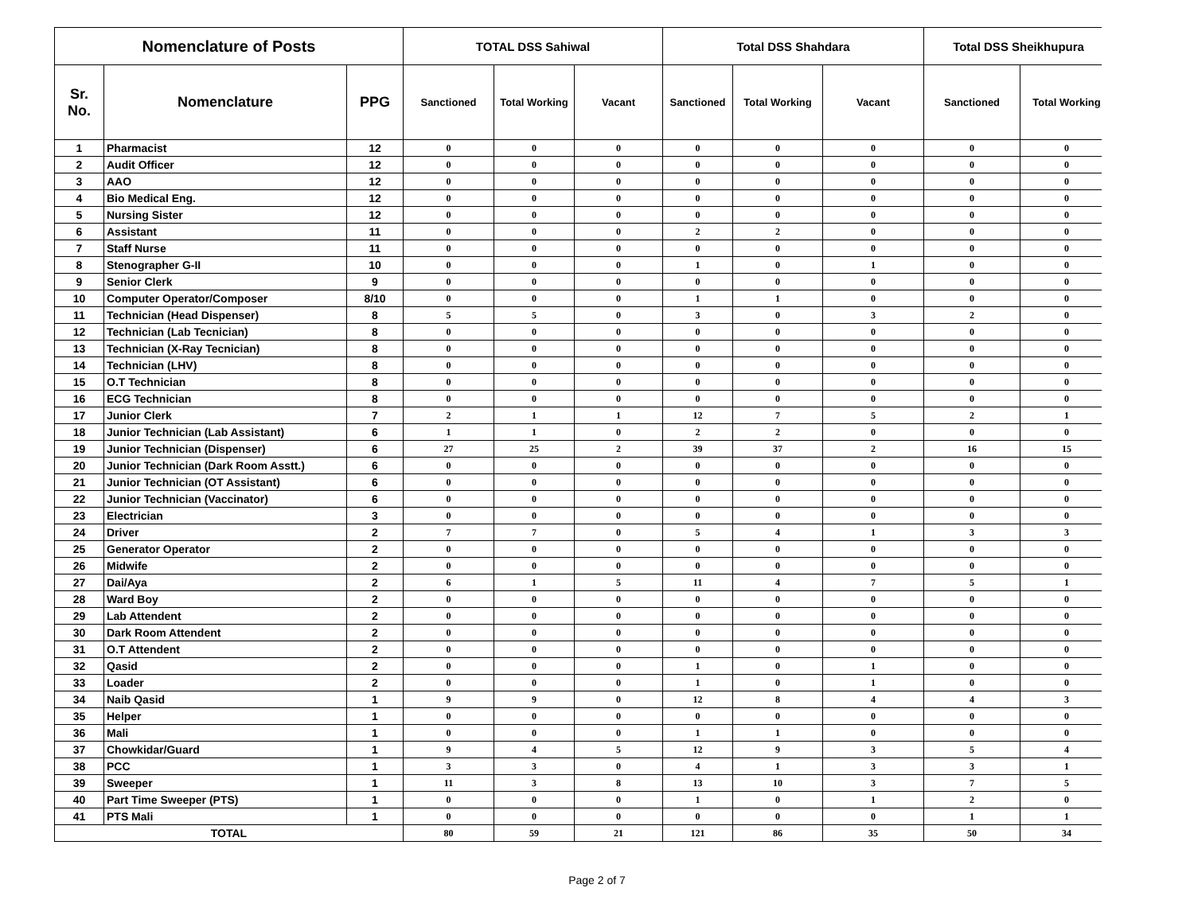| Nomenclature of Posts | | | TOTAL DSS Sahiwal | | | Total DSS Shahdara | | | Total DSS Sheikhupura | |
| --- | --- | --- | --- | --- | --- | --- | --- | --- | --- | --- |
| Sr. No. | Nomenclature | PPG | Sanctioned | Total Working | Vacant | Sanctioned | Total Working | Vacant | Sanctioned | Total Working |
| 1 | Pharmacist | 12 | 0 | 0 | 0 | 0 | 0 | 0 | 0 | 0 |
| 2 | Audit Officer | 12 | 0 | 0 | 0 | 0 | 0 | 0 | 0 | 0 |
| 3 | AAO | 12 | 0 | 0 | 0 | 0 | 0 | 0 | 0 | 0 |
| 4 | Bio Medical Eng. | 12 | 0 | 0 | 0 | 0 | 0 | 0 | 0 | 0 |
| 5 | Nursing Sister | 12 | 0 | 0 | 0 | 0 | 0 | 0 | 0 | 0 |
| 6 | Assistant | 11 | 0 | 0 | 0 | 2 | 2 | 0 | 0 | 0 |
| 7 | Staff Nurse | 11 | 0 | 0 | 0 | 0 | 0 | 0 | 0 | 0 |
| 8 | Stenographer G-II | 10 | 0 | 0 | 0 | 1 | 0 | 1 | 0 | 0 |
| 9 | Senior Clerk | 9 | 0 | 0 | 0 | 0 | 0 | 0 | 0 | 0 |
| 10 | Computer Operator/Composer | 8/10 | 0 | 0 | 0 | 1 | 1 | 0 | 0 | 0 |
| 11 | Technician (Head Dispenser) | 8 | 5 | 5 | 0 | 3 | 0 | 3 | 2 | 0 |
| 12 | Technician (Lab Tecnician) | 8 | 0 | 0 | 0 | 0 | 0 | 0 | 0 | 0 |
| 13 | Technician (X-Ray Tecnician) | 8 | 0 | 0 | 0 | 0 | 0 | 0 | 0 | 0 |
| 14 | Technician (LHV) | 8 | 0 | 0 | 0 | 0 | 0 | 0 | 0 | 0 |
| 15 | O.T Technician | 8 | 0 | 0 | 0 | 0 | 0 | 0 | 0 | 0 |
| 16 | ECG Technician | 8 | 0 | 0 | 0 | 0 | 0 | 0 | 0 | 0 |
| 17 | Junior Clerk | 7 | 2 | 1 | 1 | 12 | 7 | 5 | 2 | 1 |
| 18 | Junior Technician (Lab Assistant) | 6 | 1 | 1 | 0 | 2 | 2 | 0 | 0 | 0 |
| 19 | Junior Technician (Dispenser) | 6 | 27 | 25 | 2 | 39 | 37 | 2 | 16 | 15 |
| 20 | Junior Technician (Dark Room Asstt.) | 6 | 0 | 0 | 0 | 0 | 0 | 0 | 0 | 0 |
| 21 | Junior Technician (OT Assistant) | 6 | 0 | 0 | 0 | 0 | 0 | 0 | 0 | 0 |
| 22 | Junior Technician (Vaccinator) | 6 | 0 | 0 | 0 | 0 | 0 | 0 | 0 | 0 |
| 23 | Electrician | 3 | 0 | 0 | 0 | 0 | 0 | 0 | 0 | 0 |
| 24 | Driver | 2 | 7 | 7 | 0 | 5 | 4 | 1 | 3 | 3 |
| 25 | Generator Operator | 2 | 0 | 0 | 0 | 0 | 0 | 0 | 0 | 0 |
| 26 | Midwife | 2 | 0 | 0 | 0 | 0 | 0 | 0 | 0 | 0 |
| 27 | Dai/Aya | 2 | 6 | 1 | 5 | 11 | 4 | 7 | 5 | 1 |
| 28 | Ward Boy | 2 | 0 | 0 | 0 | 0 | 0 | 0 | 0 | 0 |
| 29 | Lab Attendent | 2 | 0 | 0 | 0 | 0 | 0 | 0 | 0 | 0 |
| 30 | Dark Room Attendent | 2 | 0 | 0 | 0 | 0 | 0 | 0 | 0 | 0 |
| 31 | O.T Attendent | 2 | 0 | 0 | 0 | 0 | 0 | 0 | 0 | 0 |
| 32 | Qasid | 2 | 0 | 0 | 0 | 1 | 0 | 1 | 0 | 0 |
| 33 | Loader | 2 | 0 | 0 | 0 | 1 | 0 | 1 | 0 | 0 |
| 34 | Naib Qasid | 1 | 9 | 9 | 0 | 12 | 8 | 4 | 4 | 3 |
| 35 | Helper | 1 | 0 | 0 | 0 | 0 | 0 | 0 | 0 | 0 |
| 36 | Mali | 1 | 0 | 0 | 0 | 1 | 1 | 0 | 0 | 0 |
| 37 | Chowkidar/Guard | 1 | 9 | 4 | 5 | 12 | 9 | 3 | 5 | 4 |
| 38 | PCC | 1 | 3 | 3 | 0 | 4 | 1 | 3 | 3 | 1 |
| 39 | Sweeper | 1 | 11 | 3 | 8 | 13 | 10 | 3 | 7 | 5 |
| 40 | Part Time Sweeper (PTS) | 1 | 0 | 0 | 0 | 1 | 0 | 1 | 2 | 0 |
| 41 | PTS Mali | 1 | 0 | 0 | 0 | 0 | 0 | 0 | 1 | 1 |
| TOTAL | | | 80 | 59 | 21 | 121 | 86 | 35 | 50 | 34 |
Page 2 of 7